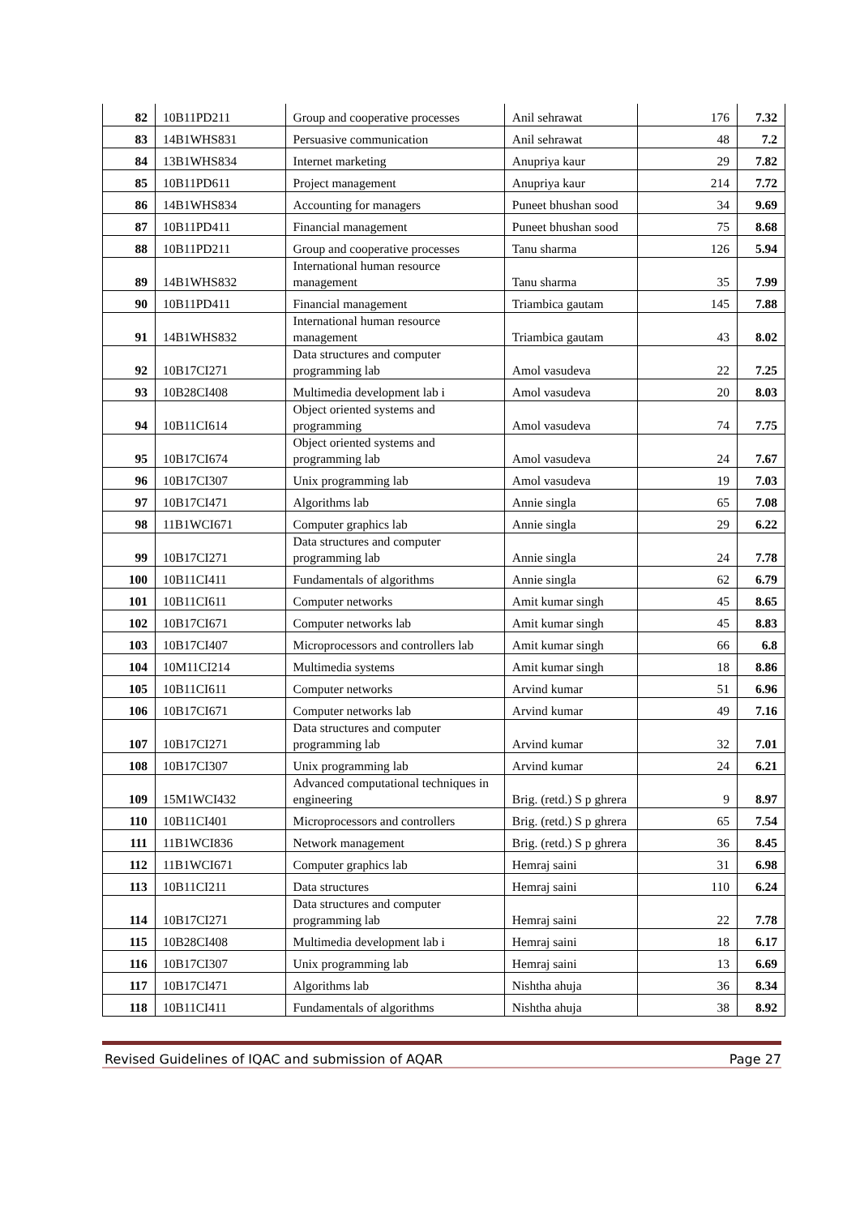| 82 | 10B11PD211 | Group and cooperative processes | Anil sehrawat | 176 | 7.32 |
| 83 | 14B1WHS831 | Persuasive communication | Anil sehrawat | 48 | 7.2 |
| 84 | 13B1WHS834 | Internet marketing | Anupriya kaur | 29 | 7.82 |
| 85 | 10B11PD611 | Project management | Anupriya kaur | 214 | 7.72 |
| 86 | 14B1WHS834 | Accounting for managers | Puneet bhushan sood | 34 | 9.69 |
| 87 | 10B11PD411 | Financial management | Puneet bhushan sood | 75 | 8.68 |
| 88 | 10B11PD211 | Group and cooperative processes | Tanu sharma | 126 | 5.94 |
| 89 | 14B1WHS832 | International human resource management | Tanu sharma | 35 | 7.99 |
| 90 | 10B11PD411 | Financial management | Triambica gautam | 145 | 7.88 |
| 91 | 14B1WHS832 | International human resource management | Triambica gautam | 43 | 8.02 |
| 92 | 10B17CI271 | Data structures and computer programming lab | Amol vasudeva | 22 | 7.25 |
| 93 | 10B28CI408 | Multimedia development lab i | Amol vasudeva | 20 | 8.03 |
| 94 | 10B11CI614 | Object oriented systems and programming | Amol vasudeva | 74 | 7.75 |
| 95 | 10B17CI674 | Object oriented systems and programming lab | Amol vasudeva | 24 | 7.67 |
| 96 | 10B17CI307 | Unix programming lab | Amol vasudeva | 19 | 7.03 |
| 97 | 10B17CI471 | Algorithms lab | Annie singla | 65 | 7.08 |
| 98 | 11B1WCI671 | Computer graphics lab | Annie singla | 29 | 6.22 |
| 99 | 10B17CI271 | Data structures and computer programming lab | Annie singla | 24 | 7.78 |
| 100 | 10B11CI411 | Fundamentals of algorithms | Annie singla | 62 | 6.79 |
| 101 | 10B11CI611 | Computer networks | Amit kumar singh | 45 | 8.65 |
| 102 | 10B17CI671 | Computer networks lab | Amit kumar singh | 45 | 8.83 |
| 103 | 10B17CI407 | Microprocessors and controllers lab | Amit kumar singh | 66 | 6.8 |
| 104 | 10M11CI214 | Multimedia systems | Amit kumar singh | 18 | 8.86 |
| 105 | 10B11CI611 | Computer networks | Arvind kumar | 51 | 6.96 |
| 106 | 10B17CI671 | Computer networks lab | Arvind kumar | 49 | 7.16 |
| 107 | 10B17CI271 | Data structures and computer programming lab | Arvind kumar | 32 | 7.01 |
| 108 | 10B17CI307 | Unix programming lab | Arvind kumar | 24 | 6.21 |
| 109 | 15M1WCI432 | Advanced computational techniques in engineering | Brig. (retd.) S p ghrera | 9 | 8.97 |
| 110 | 10B11CI401 | Microprocessors and controllers | Brig. (retd.) S p ghrera | 65 | 7.54 |
| 111 | 11B1WCI836 | Network management | Brig. (retd.) S p ghrera | 36 | 8.45 |
| 112 | 11B1WCI671 | Computer graphics lab | Hemraj saini | 31 | 6.98 |
| 113 | 10B11CI211 | Data structures | Hemraj saini | 110 | 6.24 |
| 114 | 10B17CI271 | Data structures and computer programming lab | Hemraj saini | 22 | 7.78 |
| 115 | 10B28CI408 | Multimedia development lab i | Hemraj saini | 18 | 6.17 |
| 116 | 10B17CI307 | Unix programming lab | Hemraj saini | 13 | 6.69 |
| 117 | 10B17CI471 | Algorithms lab | Nishtha ahuja | 36 | 8.34 |
| 118 | 10B11CI411 | Fundamentals of algorithms | Nishtha ahuja | 38 | 8.92 |
Revised Guidelines of IQAC and submission of AQAR Page 27